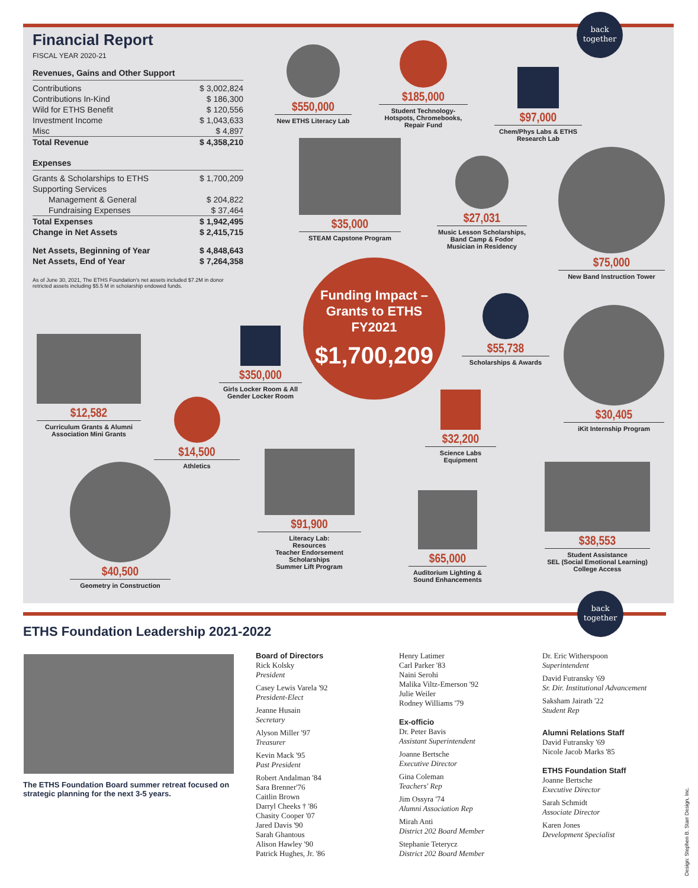Financial Report
FISCAL YEAR 2020-21
Revenues, Gains and Other Support
| Contributions | $ 3,002,824 |
| Contributions In-Kind | $ 186,300 |
| Wild for ETHS Benefit | $ 120,556 |
| Investment Income | $ 1,043,633 |
| Misc | $ 4,897 |
| Total Revenue | $ 4,358,210 |
Expenses
| Grants & Scholarships to ETHS | $ 1,700,209 |
| Supporting Services | |
| Management & General | $ 204,822 |
| Fundraising Expenses | $ 37,464 |
| Total Expenses | $ 1,942,495 |
| Change in Net Assets | $ 2,415,715 |
| Net Assets, Beginning of Year | $ 4,848,643 |
| Net Assets, End of Year | $ 7,264,358 |
As of June 30, 2021, The ETHS Foundation's net assets included $7.2M in donor retricted assets including $5.5 M in scholarship endowed funds.
back together
$550,000
New ETHS Literacy Lab
$185,000
Student Technology-Hotspots, Chromebooks, Repair Fund
$97,000
Chem/Phys Labs & ETHS Research Lab
$35,000
STEAM Capstone Program
$27,031
Music Lesson Scholarships, Band Camp & Fodor Musician in Residency
$75,000
New Band Instruction Tower
Funding Impact –
Grants to ETHS
FY2021
$1,700,209
$55,738
Scholarships & Awards
$30,405
iKit Internship Program
$12,582
Curriculum Grants & Alumni Association Mini Grants
$350,000
Girls Locker Room & All Gender Locker Room
$14,500
Athletics
$32,200
Science Labs Equipment
$91,900
Literacy Lab:
Resources
Teacher Endorsement Scholarships
Summer Lift Program
$38,553
Student Assistance
SEL (Social Emotional Learning)
College Access
$65,000
Auditorium Lighting & Sound Enhancements
$40,500
Geometry in Construction
ETHS Foundation Leadership 2021-2022
back together
The ETHS Foundation Board summer retreat focused on strategic planning for the next 3-5 years.
Board of Directors
Rick Kolsky
President
Casey Lewis Varela '92
President-Elect
Jeanne Husain
Secretary
Alyson Miller '97
Treasurer
Kevin Mack '95
Past President
Robert Andalman '84
Sara Brenner'76
Caitlin Brown
Darryl Cheeks † '86
Chasity Cooper '07
Jared Davis '90
Sarah Ghantous
Alison Hawley '90
Patrick Hughes, Jr. '86
Henry Latimer
Carl Parker '83
Naini Serohi
Malika Viltz-Emerson '92
Julie Weiler
Rodney Williams '79
Ex-officio
Dr. Peter Bavis
Assistant Superintendent
Joanne Bertsche
Executive Director
Gina Coleman
Teachers' Rep
Jim Ossyra '74
Alumni Association Rep
Mirah Anti
District 202 Board Member
Stephanie Teterycz
District 202 Board Member
Dr. Eric Witherspoon
Superintendent
David Futransky '69
Sr. Dir. Institutional Advancement
Saksham Jairath '22
Student Rep
Alumni Relations Staff
David Futransky '69
Nicole Jacob Marks '85
ETHS Foundation Staff
Joanne Bertsche
Executive Director
Sarah Schmidt
Associate Director
Karen Jones
Development Specialist
Design: Stephen B. Starr Design, Inc.